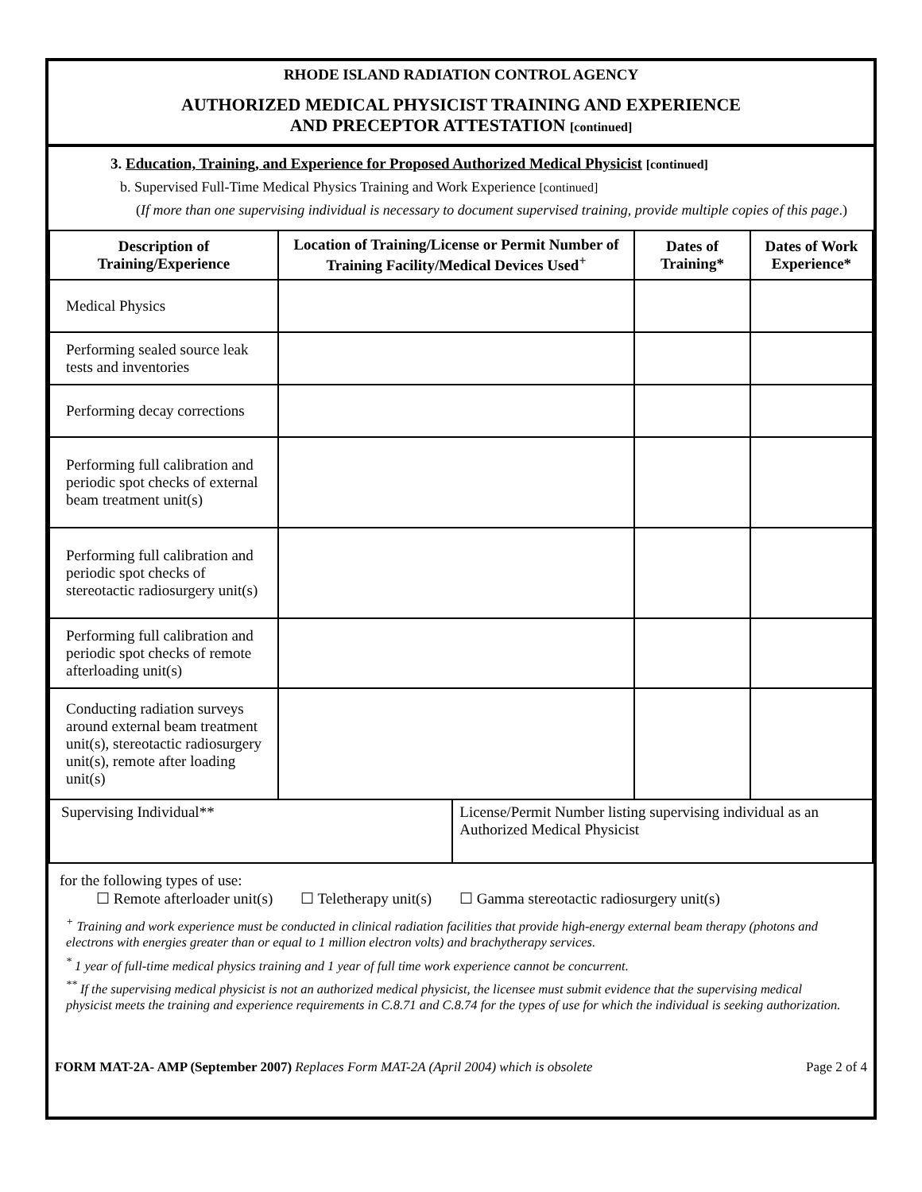RHODE ISLAND RADIATION CONTROL AGENCY
AUTHORIZED MEDICAL PHYSICIST TRAINING AND EXPERIENCE
AND PRECEPTOR ATTESTATION [continued]
3. Education, Training, and Experience for Proposed Authorized Medical Physicist [continued]
b. Supervised Full-Time Medical Physics Training and Work Experience [continued]
(If more than one supervising individual is necessary to document supervised training, provide multiple copies of this page.)
| Description of Training/Experience | Location of Training/License or Permit Number of Training Facility/Medical Devices Used<sup>+</sup> | | Dates of Training* | Dates of Work Experience* |
| --- | --- | --- | --- | --- |
| Medical Physics | | | | |
| Performing sealed source leak tests and inventories | | | | |
| Performing decay corrections | | | | |
| Performing full calibration and periodic spot checks of external beam treatment unit(s) | | | | |
| Performing full calibration and periodic spot checks of stereotactic radiosurgery unit(s) | | | | |
| Performing full calibration and periodic spot checks of remote afterloading unit(s) | | | | |
| Conducting radiation surveys around external beam treatment unit(s), stereotactic radiosurgery unit(s), remote after loading unit(s) | | | | |
| Supervising Individual** | | License/Permit Number listing supervising individual as an Authorized Medical Physicist | | |
for the following types of use:
☐ Remote afterloader unit(s) ☐ Teletherapy unit(s) ☐ Gamma stereotactic radiosurgery unit(s)
<sup>+</sup> Training and work experience must be conducted in clinical radiation facilities that provide high-energy external beam therapy (photons and electrons with energies greater than or equal to 1 million electron volts) and brachytherapy services.
<sup>*</sup> 1 year of full-time medical physics training and 1 year of full time work experience cannot be concurrent.
<sup>**</sup> If the supervising medical physicist is not an authorized medical physicist, the licensee must submit evidence that the supervising medical physicist meets the training and experience requirements in C.8.71 and C.8.74 for the types of use for which the individual is seeking authorization.
FORM MAT-2A- AMP (September 2007) Replaces Form MAT-2A (April 2004) which is obsolete Page 2 of 4